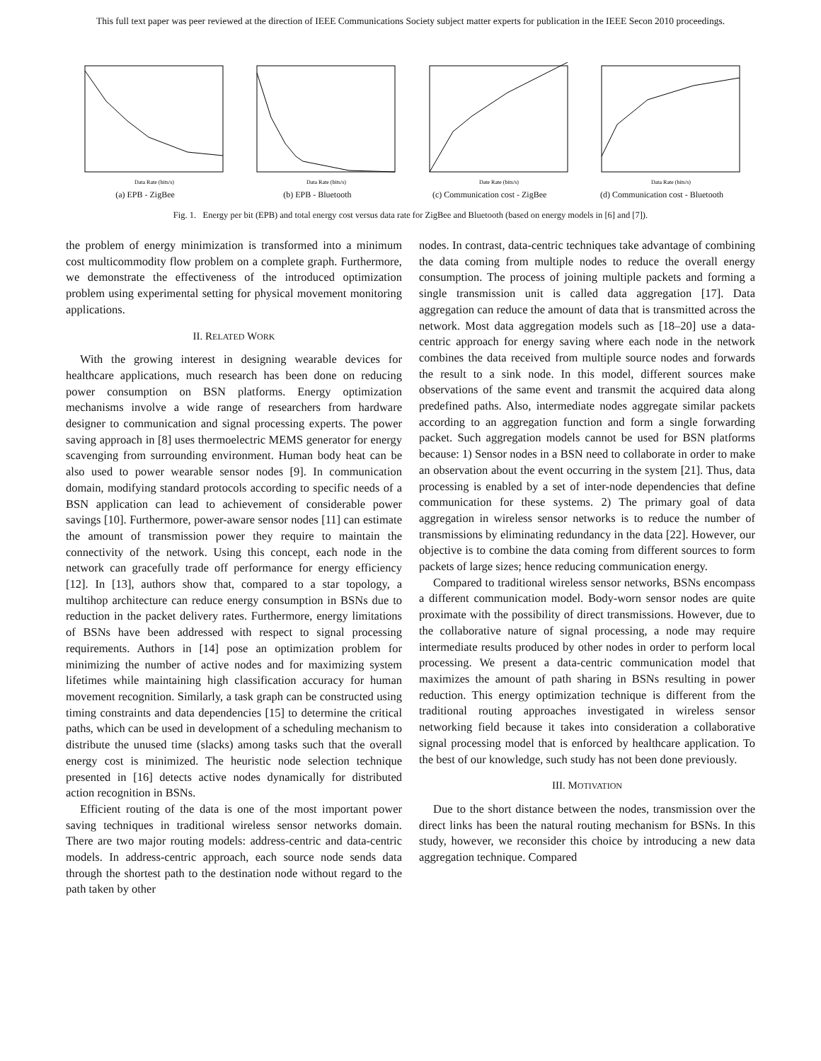This full text paper was peer reviewed at the direction of IEEE Communications Society subject matter experts for publication in the IEEE Secon 2010 proceedings.
Data Rate (bits/s)
(a) EPB - ZigBee
Data Rate (bits/s)
(b) EPB - Bluetooth
Date Rate (bits/s)
(c) Communication cost - ZigBee
Data Rate (bits/s)
(d) Communication cost - Bluetooth
Fig. 1. Energy per bit (EPB) and total energy cost versus data rate for ZigBee and Bluetooth (based on energy models in [6] and [7]).
the problem of energy minimization is transformed into a minimum cost multicommodity flow problem on a complete graph. Furthermore, we demonstrate the effectiveness of the introduced optimization problem using experimental setting for physical movement monitoring applications.
II. RELATED WORK
With the growing interest in designing wearable devices for healthcare applications, much research has been done on reducing power consumption on BSN platforms. Energy optimization mechanisms involve a wide range of researchers from hardware designer to communication and signal processing experts. The power saving approach in [8] uses thermoelectric MEMS generator for energy scavenging from surrounding environment. Human body heat can be also used to power wearable sensor nodes [9]. In communication domain, modifying standard protocols according to specific needs of a BSN application can lead to achievement of considerable power savings [10]. Furthermore, power-aware sensor nodes [11] can estimate the amount of transmission power they require to maintain the connectivity of the network. Using this concept, each node in the network can gracefully trade off performance for energy efficiency [12]. In [13], authors show that, compared to a star topology, a multihop architecture can reduce energy consumption in BSNs due to reduction in the packet delivery rates. Furthermore, energy limitations of BSNs have been addressed with respect to signal processing requirements. Authors in [14] pose an optimization problem for minimizing the number of active nodes and for maximizing system lifetimes while maintaining high classification accuracy for human movement recognition. Similarly, a task graph can be constructed using timing constraints and data dependencies [15] to determine the critical paths, which can be used in development of a scheduling mechanism to distribute the unused time (slacks) among tasks such that the overall energy cost is minimized. The heuristic node selection technique presented in [16] detects active nodes dynamically for distributed action recognition in BSNs.
Efficient routing of the data is one of the most important power saving techniques in traditional wireless sensor networks domain. There are two major routing models: address-centric and data-centric models. In address-centric approach, each source node sends data through the shortest path to the destination node without regard to the path taken by other
nodes. In contrast, data-centric techniques take advantage of combining the data coming from multiple nodes to reduce the overall energy consumption. The process of joining multiple packets and forming a single transmission unit is called data aggregation [17]. Data aggregation can reduce the amount of data that is transmitted across the network. Most data aggregation models such as [18–20] use a data-centric approach for energy saving where each node in the network combines the data received from multiple source nodes and forwards the result to a sink node. In this model, different sources make observations of the same event and transmit the acquired data along predefined paths. Also, intermediate nodes aggregate similar packets according to an aggregation function and form a single forwarding packet. Such aggregation models cannot be used for BSN platforms because: 1) Sensor nodes in a BSN need to collaborate in order to make an observation about the event occurring in the system [21]. Thus, data processing is enabled by a set of inter-node dependencies that define communication for these systems. 2) The primary goal of data aggregation in wireless sensor networks is to reduce the number of transmissions by eliminating redundancy in the data [22]. However, our objective is to combine the data coming from different sources to form packets of large sizes; hence reducing communication energy.
Compared to traditional wireless sensor networks, BSNs encompass a different communication model. Body-worn sensor nodes are quite proximate with the possibility of direct transmissions. However, due to the collaborative nature of signal processing, a node may require intermediate results produced by other nodes in order to perform local processing. We present a data-centric communication model that maximizes the amount of path sharing in BSNs resulting in power reduction. This energy optimization technique is different from the traditional routing approaches investigated in wireless sensor networking field because it takes into consideration a collaborative signal processing model that is enforced by healthcare application. To the best of our knowledge, such study has not been done previously.
III. MOTIVATION
Due to the short distance between the nodes, transmission over the direct links has been the natural routing mechanism for BSNs. In this study, however, we reconsider this choice by introducing a new data aggregation technique. Compared